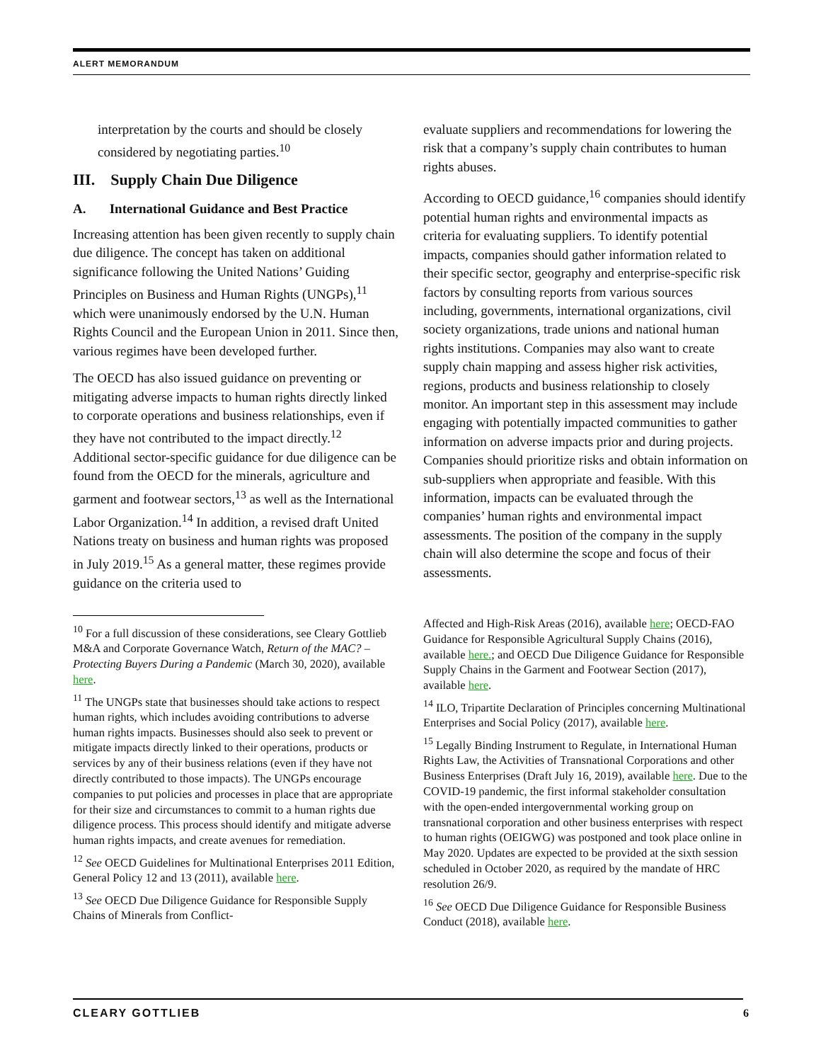ALERT MEMORANDUM
interpretation by the courts and should be closely considered by negotiating parties.<sup>10</sup>
III. Supply Chain Due Diligence
A. International Guidance and Best Practice
Increasing attention has been given recently to supply chain due diligence. The concept has taken on additional significance following the United Nations’ Guiding Principles on Business and Human Rights (UNGPs),<sup>11</sup> which were unanimously endorsed by the U.N. Human Rights Council and the European Union in 2011. Since then, various regimes have been developed further.
The OECD has also issued guidance on preventing or mitigating adverse impacts to human rights directly linked to corporate operations and business relationships, even if they have not contributed to the impact directly.<sup>12</sup> Additional sector-specific guidance for due diligence can be found from the OECD for the minerals, agriculture and garment and footwear sectors,<sup>13</sup> as well as the International Labor Organization.<sup>14</sup> In addition, a revised draft United Nations treaty on business and human rights was proposed in July 2019.<sup>15</sup> As a general matter, these regimes provide guidance on the criteria used to
<sup>10</sup> For a full discussion of these considerations, see Cleary Gottlieb M&A and Corporate Governance Watch, Return of the MAC? – Protecting Buyers During a Pandemic (March 30, 2020), available here.
<sup>11</sup> The UNGPs state that businesses should take actions to respect human rights, which includes avoiding contributions to adverse human rights impacts. Businesses should also seek to prevent or mitigate impacts directly linked to their operations, products or services by any of their business relations (even if they have not directly contributed to those impacts). The UNGPs encourage companies to put policies and processes in place that are appropriate for their size and circumstances to commit to a human rights due diligence process. This process should identify and mitigate adverse human rights impacts, and create avenues for remediation.
<sup>12</sup> See OECD Guidelines for Multinational Enterprises 2011 Edition, General Policy 12 and 13 (2011), available here.
<sup>13</sup> See OECD Due Diligence Guidance for Responsible Supply Chains of Minerals from Conflict-
evaluate suppliers and recommendations for lowering the risk that a company’s supply chain contributes to human rights abuses.
According to OECD guidance,<sup>16</sup> companies should identify potential human rights and environmental impacts as criteria for evaluating suppliers. To identify potential impacts, companies should gather information related to their specific sector, geography and enterprise-specific risk factors by consulting reports from various sources including, governments, international organizations, civil society organizations, trade unions and national human rights institutions. Companies may also want to create supply chain mapping and assess higher risk activities, regions, products and business relationship to closely monitor. An important step in this assessment may include engaging with potentially impacted communities to gather information on adverse impacts prior and during projects. Companies should prioritize risks and obtain information on sub-suppliers when appropriate and feasible. With this information, impacts can be evaluated through the companies’ human rights and environmental impact assessments. The position of the company in the supply chain will also determine the scope and focus of their assessments.
Affected and High-Risk Areas (2016), available here; OECD-FAO Guidance for Responsible Agricultural Supply Chains (2016), available here.; and OECD Due Diligence Guidance for Responsible Supply Chains in the Garment and Footwear Section (2017), available here.
<sup>14</sup> ILO, Tripartite Declaration of Principles concerning Multinational Enterprises and Social Policy (2017), available here.
<sup>15</sup> Legally Binding Instrument to Regulate, in International Human Rights Law, the Activities of Transnational Corporations and other Business Enterprises (Draft July 16, 2019), available here. Due to the COVID-19 pandemic, the first informal stakeholder consultation with the open-ended intergovernmental working group on transnational corporation and other business enterprises with respect to human rights (OEIGWG) was postponed and took place online in May 2020. Updates are expected to be provided at the sixth session scheduled in October 2020, as required by the mandate of HRC resolution 26/9.
<sup>16</sup> See OECD Due Diligence Guidance for Responsible Business Conduct (2018), available here.
CLEARY GOTTLIEB 6